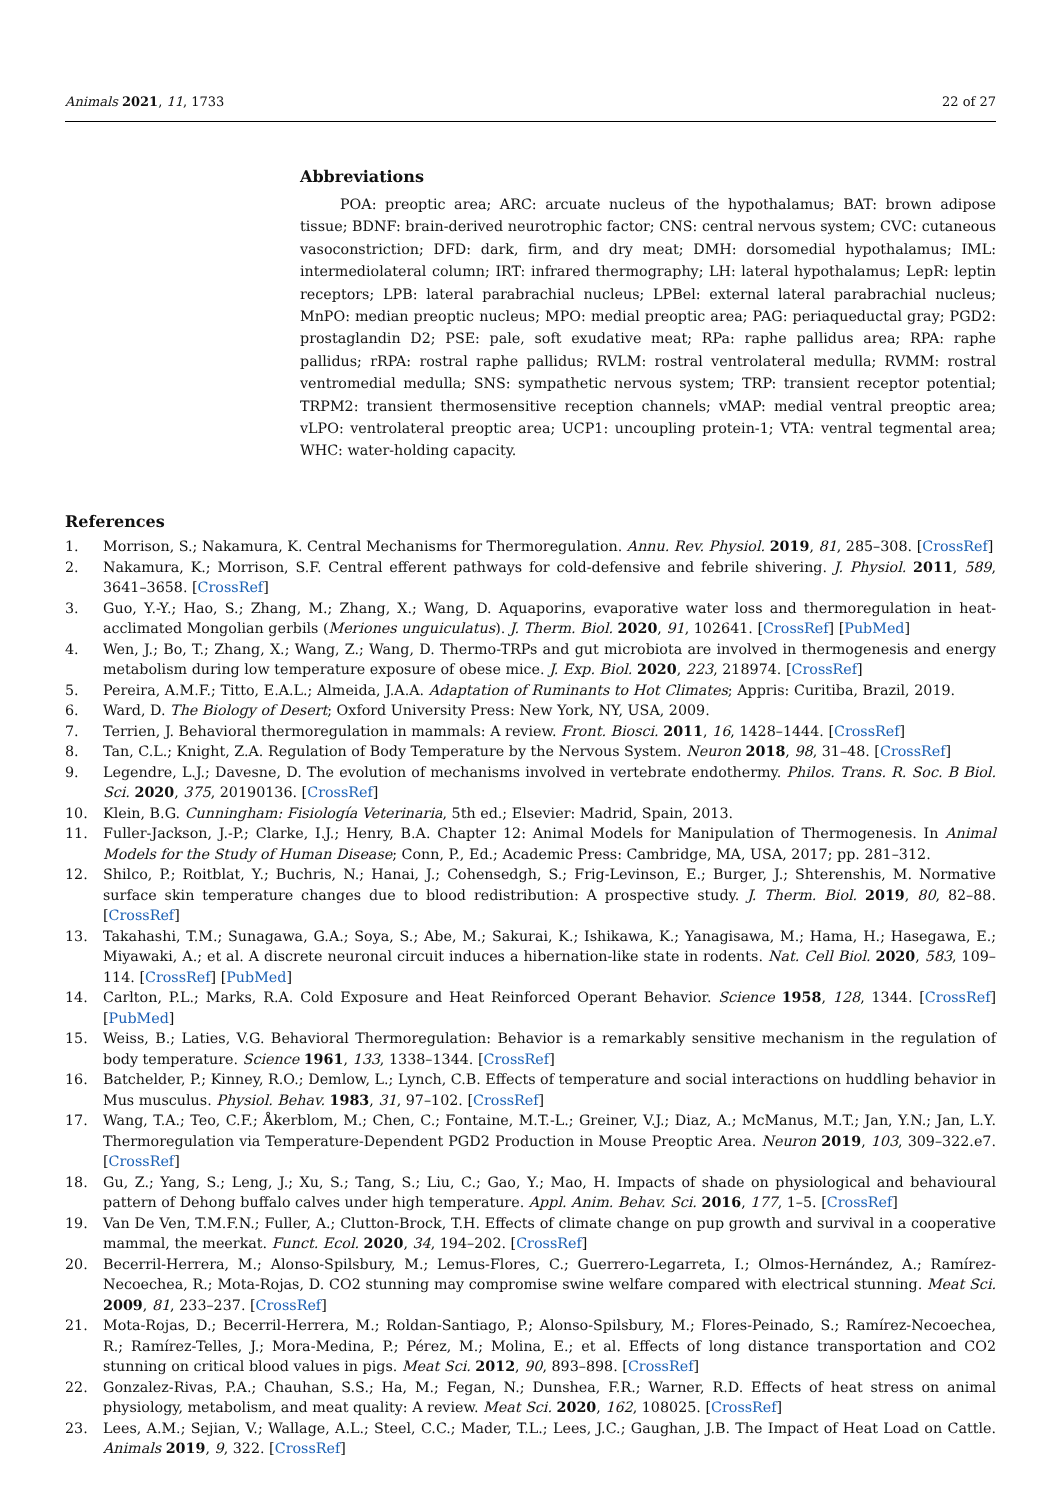Animals 2021, 11, 1733 22 of 27
Abbreviations
POA: preoptic area; ARC: arcuate nucleus of the hypothalamus; BAT: brown adipose tissue; BDNF: brain-derived neurotrophic factor; CNS: central nervous system; CVC: cutaneous vasoconstriction; DFD: dark, firm, and dry meat; DMH: dorsomedial hypothalamus; IML: intermediolateral column; IRT: infrared thermography; LH: lateral hypothalamus; LepR: leptin receptors; LPB: lateral parabrachial nucleus; LPBel: external lateral parabrachial nucleus; MnPO: median preoptic nucleus; MPO: medial preoptic area; PAG: periaqueductal gray; PGD2: prostaglandin D2; PSE: pale, soft exudative meat; RPa: raphe pallidus area; RPA: raphe pallidus; rRPA: rostral raphe pallidus; RVLM: rostral ventrolateral medulla; RVMM: rostral ventromedial medulla; SNS: sympathetic nervous system; TRP: transient receptor potential; TRPM2: transient thermosensitive reception channels; vMAP: medial ventral preoptic area; vLPO: ventrolateral preoptic area; UCP1: uncoupling protein-1; VTA: ventral tegmental area; WHC: water-holding capacity.
References
1. Morrison, S.; Nakamura, K. Central Mechanisms for Thermoregulation. Annu. Rev. Physiol. 2019, 81, 285–308. [CrossRef]
2. Nakamura, K.; Morrison, S.F. Central efferent pathways for cold-defensive and febrile shivering. J. Physiol. 2011, 589, 3641–3658. [CrossRef]
3. Guo, Y.-Y.; Hao, S.; Zhang, M.; Zhang, X.; Wang, D. Aquaporins, evaporative water loss and thermoregulation in heat-acclimated Mongolian gerbils (Meriones unguiculatus). J. Therm. Biol. 2020, 91, 102641. [CrossRef] [PubMed]
4. Wen, J.; Bo, T.; Zhang, X.; Wang, Z.; Wang, D. Thermo-TRPs and gut microbiota are involved in thermogenesis and energy metabolism during low temperature exposure of obese mice. J. Exp. Biol. 2020, 223, 218974. [CrossRef]
5. Pereira, A.M.F.; Titto, E.A.L.; Almeida, J.A.A. Adaptation of Ruminants to Hot Climates; Appris: Curitiba, Brazil, 2019.
6. Ward, D. The Biology of Desert; Oxford University Press: New York, NY, USA, 2009.
7. Terrien, J. Behavioral thermoregulation in mammals: A review. Front. Biosci. 2011, 16, 1428–1444. [CrossRef]
8. Tan, C.L.; Knight, Z.A. Regulation of Body Temperature by the Nervous System. Neuron 2018, 98, 31–48. [CrossRef]
9. Legendre, L.J.; Davesne, D. The evolution of mechanisms involved in vertebrate endothermy. Philos. Trans. R. Soc. B Biol. Sci. 2020, 375, 20190136. [CrossRef]
10. Klein, B.G. Cunningham: Fisiología Veterinaria, 5th ed.; Elsevier: Madrid, Spain, 2013.
11. Fuller-Jackson, J.-P.; Clarke, I.J.; Henry, B.A. Chapter 12: Animal Models for Manipulation of Thermogenesis. In Animal Models for the Study of Human Disease; Conn, P., Ed.; Academic Press: Cambridge, MA, USA, 2017; pp. 281–312.
12. Shilco, P.; Roitblat, Y.; Buchris, N.; Hanai, J.; Cohensedgh, S.; Frig-Levinson, E.; Burger, J.; Shterenshis, M. Normative surface skin temperature changes due to blood redistribution: A prospective study. J. Therm. Biol. 2019, 80, 82–88. [CrossRef]
13. Takahashi, T.M.; Sunagawa, G.A.; Soya, S.; Abe, M.; Sakurai, K.; Ishikawa, K.; Yanagisawa, M.; Hama, H.; Hasegawa, E.; Miyawaki, A.; et al. A discrete neuronal circuit induces a hibernation-like state in rodents. Nat. Cell Biol. 2020, 583, 109–114. [CrossRef] [PubMed]
14. Carlton, P.L.; Marks, R.A. Cold Exposure and Heat Reinforced Operant Behavior. Science 1958, 128, 1344. [CrossRef] [PubMed]
15. Weiss, B.; Laties, V.G. Behavioral Thermoregulation: Behavior is a remarkably sensitive mechanism in the regulation of body temperature. Science 1961, 133, 1338–1344. [CrossRef]
16. Batchelder, P.; Kinney, R.O.; Demlow, L.; Lynch, C.B. Effects of temperature and social interactions on huddling behavior in Mus musculus. Physiol. Behav. 1983, 31, 97–102. [CrossRef]
17. Wang, T.A.; Teo, C.F.; Åkerblom, M.; Chen, C.; Fontaine, M.T.-L.; Greiner, V.J.; Diaz, A.; McManus, M.T.; Jan, Y.N.; Jan, L.Y. Thermoregulation via Temperature-Dependent PGD2 Production in Mouse Preoptic Area. Neuron 2019, 103, 309–322.e7. [CrossRef]
18. Gu, Z.; Yang, S.; Leng, J.; Xu, S.; Tang, S.; Liu, C.; Gao, Y.; Mao, H. Impacts of shade on physiological and behavioural pattern of Dehong buffalo calves under high temperature. Appl. Anim. Behav. Sci. 2016, 177, 1–5. [CrossRef]
19. Van De Ven, T.M.F.N.; Fuller, A.; Clutton-Brock, T.H. Effects of climate change on pup growth and survival in a cooperative mammal, the meerkat. Funct. Ecol. 2020, 34, 194–202. [CrossRef]
20. Becerril-Herrera, M.; Alonso-Spilsbury, M.; Lemus-Flores, C.; Guerrero-Legarreta, I.; Olmos-Hernández, A.; Ramírez-Necoechea, R.; Mota-Rojas, D. CO2 stunning may compromise swine welfare compared with electrical stunning. Meat Sci. 2009, 81, 233–237. [CrossRef]
21. Mota-Rojas, D.; Becerril-Herrera, M.; Roldan-Santiago, P.; Alonso-Spilsbury, M.; Flores-Peinado, S.; Ramírez-Necoechea, R.; Ramírez-Telles, J.; Mora-Medina, P.; Pérez, M.; Molina, E.; et al. Effects of long distance transportation and CO2 stunning on critical blood values in pigs. Meat Sci. 2012, 90, 893–898. [CrossRef]
22. Gonzalez-Rivas, P.A.; Chauhan, S.S.; Ha, M.; Fegan, N.; Dunshea, F.R.; Warner, R.D. Effects of heat stress on animal physiology, metabolism, and meat quality: A review. Meat Sci. 2020, 162, 108025. [CrossRef]
23. Lees, A.M.; Sejian, V.; Wallage, A.L.; Steel, C.C.; Mader, T.L.; Lees, J.C.; Gaughan, J.B. The Impact of Heat Load on Cattle. Animals 2019, 9, 322. [CrossRef]